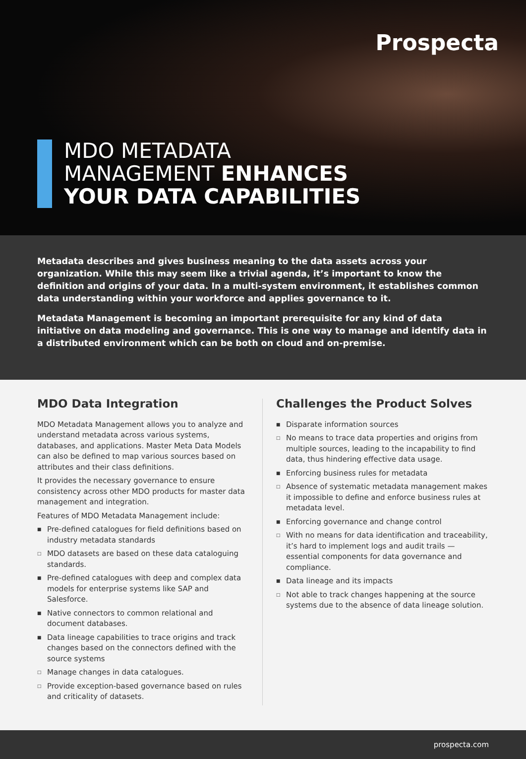Prospecta
MDO METADATA
MANAGEMENT ENHANCES
YOUR DATA CAPABILITIES
Metadata describes and gives business meaning to the data assets across your organization. While this may seem like a trivial agenda, it’s important to know the definition and origins of your data. In a multi-system environment, it establishes common data understanding within your workforce and applies governance to it.
Metadata Management is becoming an important prerequisite for any kind of data initiative on data modeling and governance. This is one way to manage and identify data in a distributed environment which can be both on cloud and on-premise.
MDO Data Integration
MDO Metadata Management allows you to analyze and understand metadata across various systems, databases, and applications. Master Meta Data Models can also be defined to map various sources based on attributes and their class definitions.
It provides the necessary governance to ensure consistency across other MDO products for master data management and integration.
Features of MDO Metadata Management include:
■ Pre-defined catalogues for field definitions based on industry metadata standards
□ MDO datasets are based on these data cataloguing standards.
■ Pre-defined catalogues with deep and complex data models for enterprise systems like SAP and Salesforce.
■ Native connectors to common relational and document databases.
■ Data lineage capabilities to trace origins and track changes based on the connectors defined with the source systems
□ Manage changes in data catalogues.
□ Provide exception-based governance based on rules and criticality of datasets.
Challenges the Product Solves
■ Disparate information sources
□ No means to trace data properties and origins from multiple sources, leading to the incapability to find data, thus hindering effective data usage.
■ Enforcing business rules for metadata
□ Absence of systematic metadata management makes it impossible to define and enforce business rules at metadata level.
■ Enforcing governance and change control
□ With no means for data identification and traceability, it’s hard to implement logs and audit trails — essential components for data governance and compliance.
■ Data lineage and its impacts
□ Not able to track changes happening at the source systems due to the absence of data lineage solution.
prospecta.com